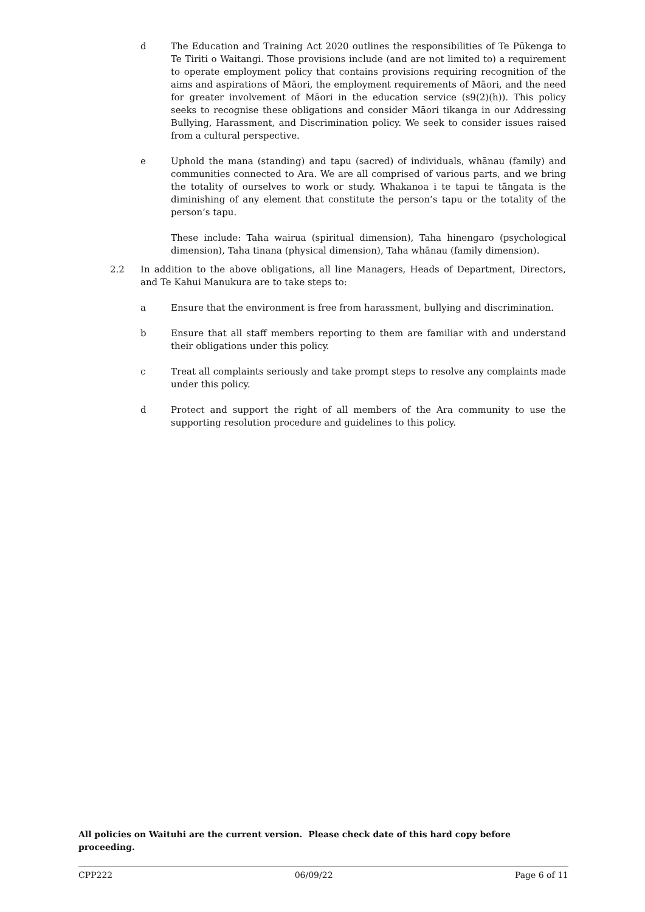d The Education and Training Act 2020 outlines the responsibilities of Te Pūkenga to Te Tiriti o Waitangi. Those provisions include (and are not limited to) a requirement to operate employment policy that contains provisions requiring recognition of the aims and aspirations of Māori, the employment requirements of Māori, and the need for greater involvement of Māori in the education service (s9(2)(h)). This policy seeks to recognise these obligations and consider Māori tikanga in our Addressing Bullying, Harassment, and Discrimination policy. We seek to consider issues raised from a cultural perspective.
e Uphold the mana (standing) and tapu (sacred) of individuals, whānau (family) and communities connected to Ara. We are all comprised of various parts, and we bring the totality of ourselves to work or study. Whakanoa i te tapui te tāngata is the diminishing of any element that constitute the person’s tapu or the totality of the person’s tapu.
These include: Taha wairua (spiritual dimension), Taha hinengaro (psychological dimension), Taha tinana (physical dimension), Taha whānau (family dimension).
2.2 In addition to the above obligations, all line Managers, Heads of Department, Directors, and Te Kahui Manukura are to take steps to:
a Ensure that the environment is free from harassment, bullying and discrimination.
b Ensure that all staff members reporting to them are familiar with and understand their obligations under this policy.
c Treat all complaints seriously and take prompt steps to resolve any complaints made under this policy.
d Protect and support the right of all members of the Ara community to use the supporting resolution procedure and guidelines to this policy.
All policies on Waituhi are the current version. Please check date of this hard copy before proceeding.
CPP222 06/09/22 Page 6 of 11